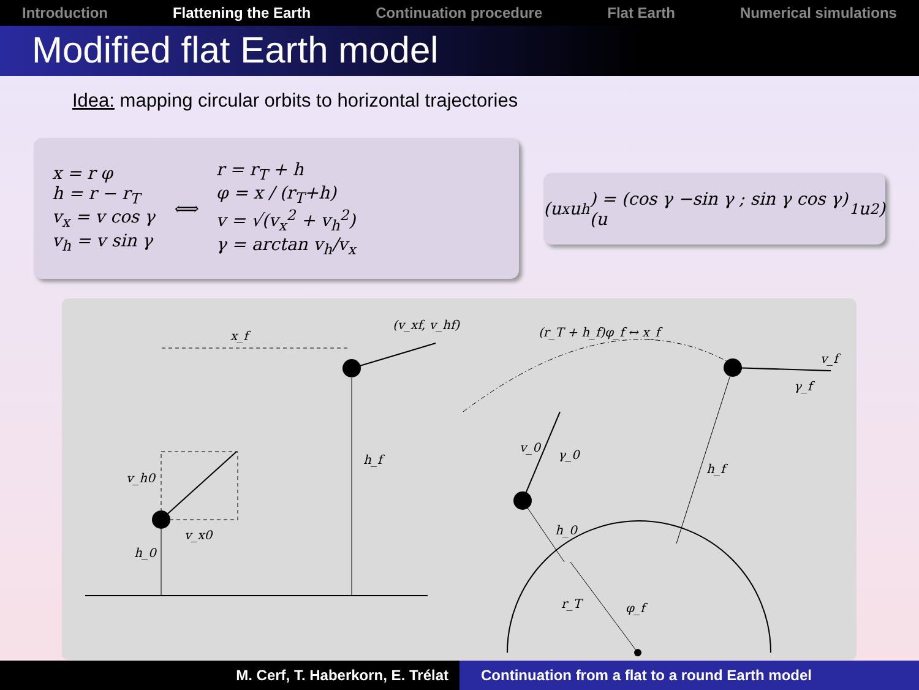Introduction Flattening the Earth Continuation procedure Flat Earth Numerical simulations
Modified flat Earth model
Idea: mapping circular orbits to horizontal trajectories
x = r φ
h = r − r<sub>T</sub>
v<sub>x</sub> = v cos γ
v<sub>h</sub> = v sin γ
⟺
r = r<sub>T</sub> + h
φ = x / (r<sub>T</sub>+h)
v = √(v<sub>x</sub><sup>2</sup> + v<sub>h</sub><sup>2</sup>)
γ = arctan v<sub>h</sub>/v<sub>x</sub>
(u<sub>x</sub> u<sub>h</sub>) = (cos γ −sin γ ; sin γ cos γ) (u<sub>1</sub> u<sub>2</sub>)
x_f
(v_xf, v_hf)
h_f
v_h0
v_x0
h_0
h_0
v_0
γ_0
v_f
γ_f
h_f
r_T
φ_f
(r_T + h_f)φ_f ↔ x_f
M. Cerf, T. Haberkorn, E. Trélat Continuation from a flat to a round Earth model